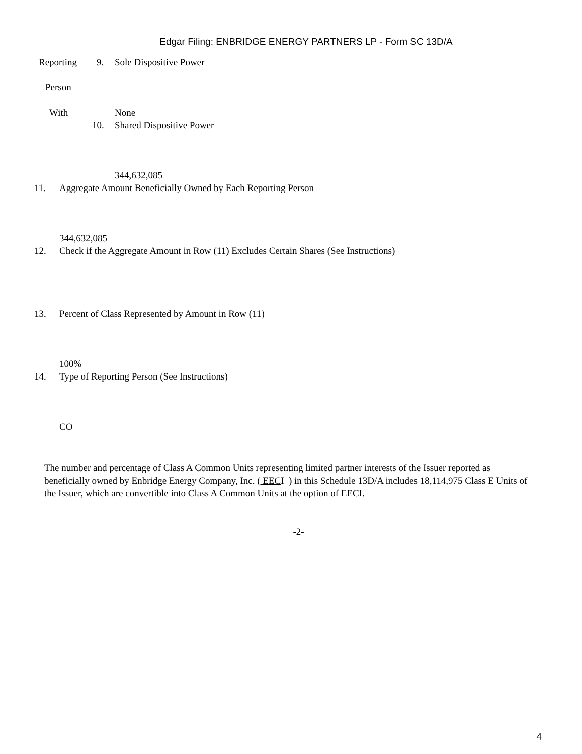Edgar Filing: ENBRIDGE ENERGY PARTNERS LP - Form SC 13D/A
Reporting 9. Sole Dispositive Power
Person
With None
10. Shared Dispositive Power
344,632,085
11. Aggregate Amount Beneficially Owned by Each Reporting Person
344,632,085
12. Check if the Aggregate Amount in Row (11) Excludes Certain Shares (See Instructions)
13. Percent of Class Represented by Amount in Row (11)
100%
14. Type of Reporting Person (See Instructions)
CO
The number and percentage of Class A Common Units representing limited partner interests of the Issuer reported as beneficially owned by Enbridge Energy Company, Inc. ( EECI ) in this Schedule 13D/A includes 18,114,975 Class E Units of the Issuer, which are convertible into Class A Common Units at the option of EECI.
-2-
4